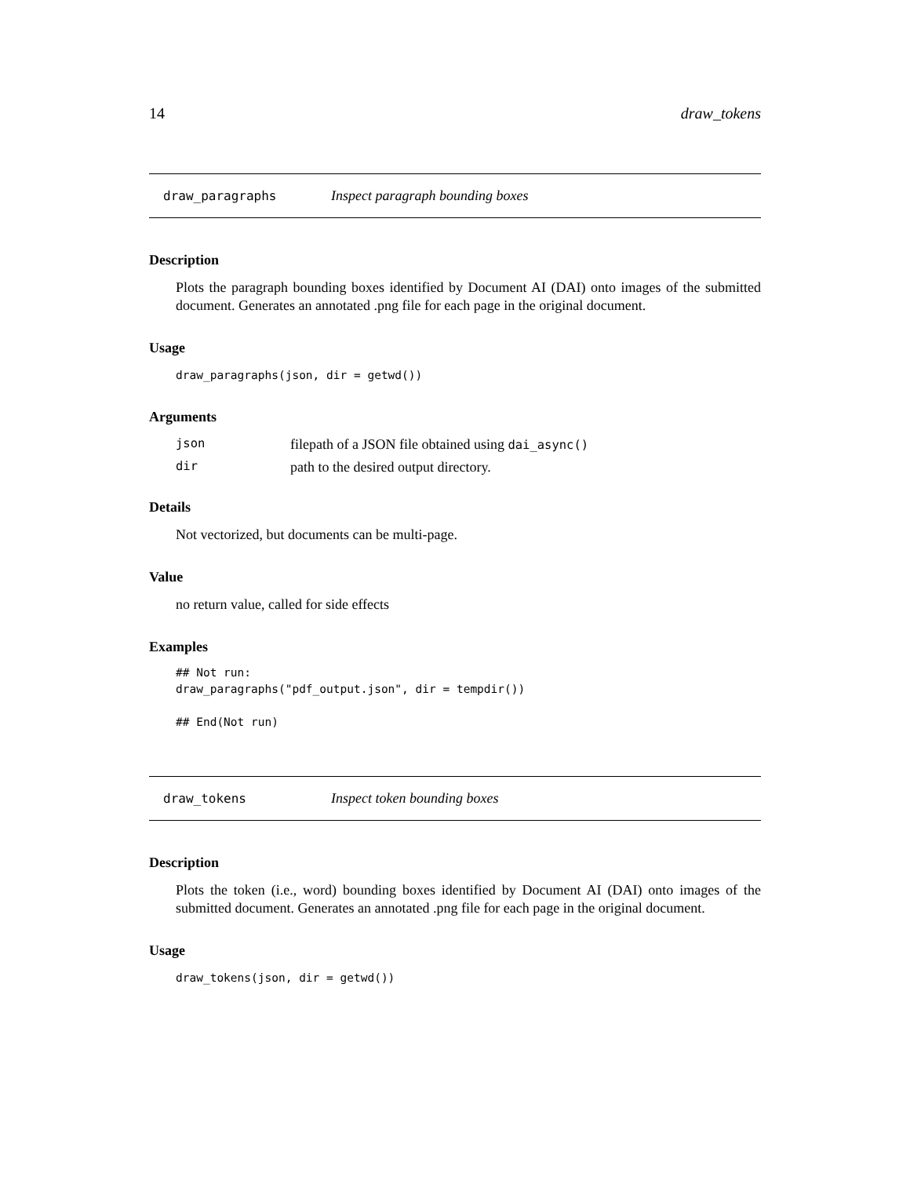14 draw_tokens
draw_paragraphs Inspect paragraph bounding boxes
Description
Plots the paragraph bounding boxes identified by Document AI (DAI) onto images of the submitted document. Generates an annotated .png file for each page in the original document.
Usage
draw_paragraphs(json, dir = getwd())
Arguments
| json | filepath of a JSON file obtained using dai_async() |
| dir | path to the desired output directory. |
Details
Not vectorized, but documents can be multi-page.
Value
no return value, called for side effects
Examples
## Not run:
draw_paragraphs("pdf_output.json", dir = tempdir())

## End(Not run)
draw_tokens Inspect token bounding boxes
Description
Plots the token (i.e., word) bounding boxes identified by Document AI (DAI) onto images of the submitted document. Generates an annotated .png file for each page in the original document.
Usage
draw_tokens(json, dir = getwd())